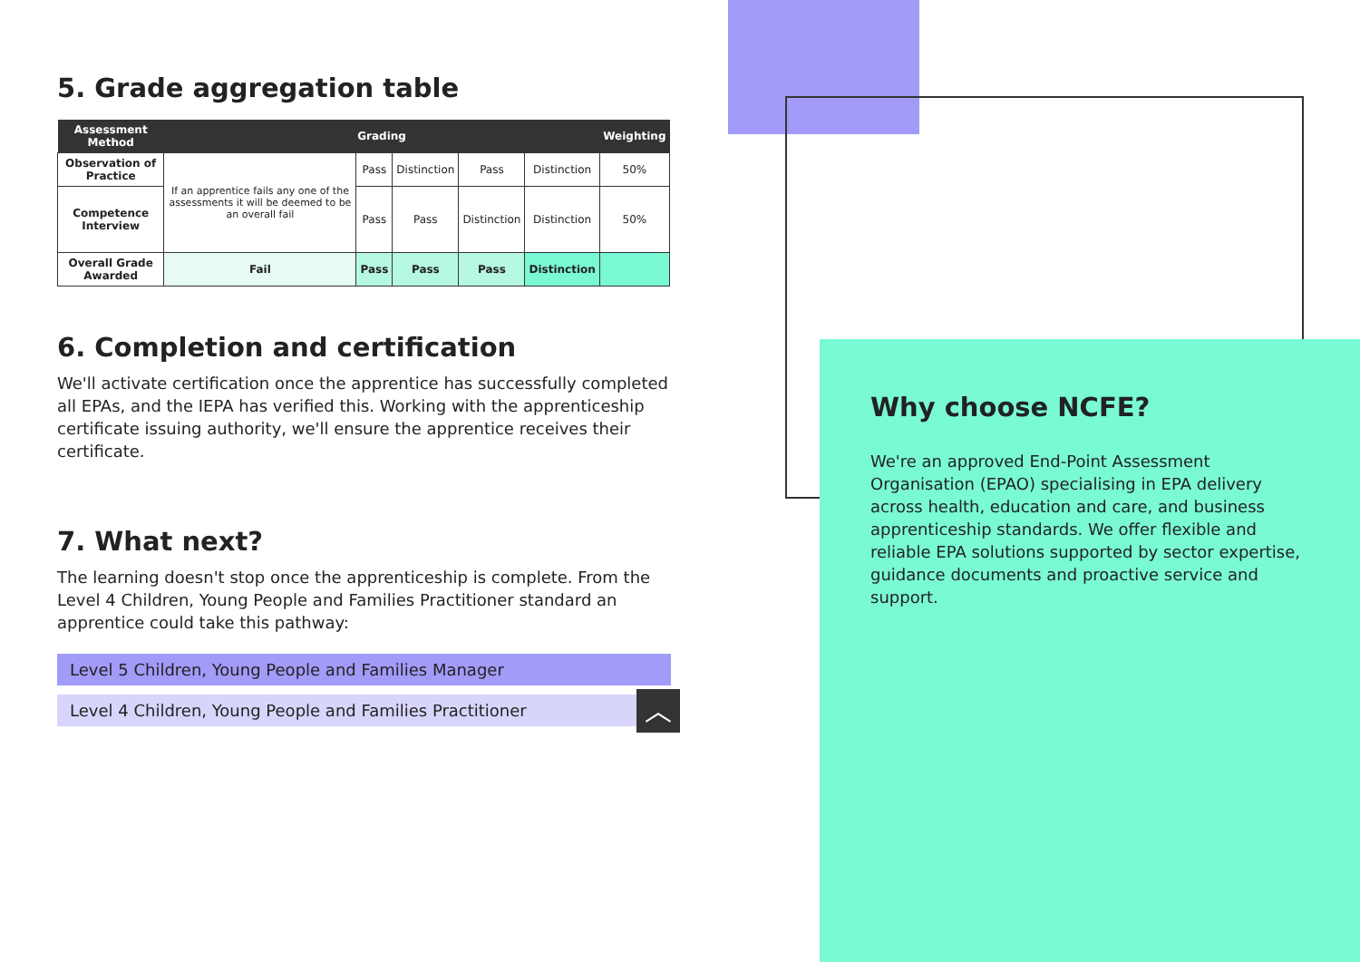5. Grade aggregation table
| Assessment Method | Grading | | | | | Weighting |
| --- | --- | --- | --- | --- | --- | --- |
| Observation of Practice | If an apprentice fails any one of the assessments it will be deemed to be an overall fail | Pass | Distinction | Pass | Distinction | 50% |
| Competence Interview | | Pass | Pass | Distinction | Distinction | 50% |
| Overall Grade Awarded | Fail | Pass | Pass | Pass | Distinction | |
6. Completion and certification
We'll activate certification once the apprentice has successfully completed all EPAs, and the IEPA has verified this. Working with the apprenticeship certificate issuing authority, we'll ensure the apprentice receives their certificate.
7. What next?
The learning doesn't stop once the apprenticeship is complete. From the Level 4 Children, Young People and Families Practitioner standard an apprentice could take this pathway:
Level 5 Children, Young People and Families Manager
Level 4 Children, Young People and Families Practitioner
︿
Why choose NCFE?
We're an approved End-Point Assessment Organisation (EPAO) specialising in EPA delivery across health, education and care, and business apprenticeship standards. We offer flexible and reliable EPA solutions supported by sector expertise, guidance documents and proactive service and support.